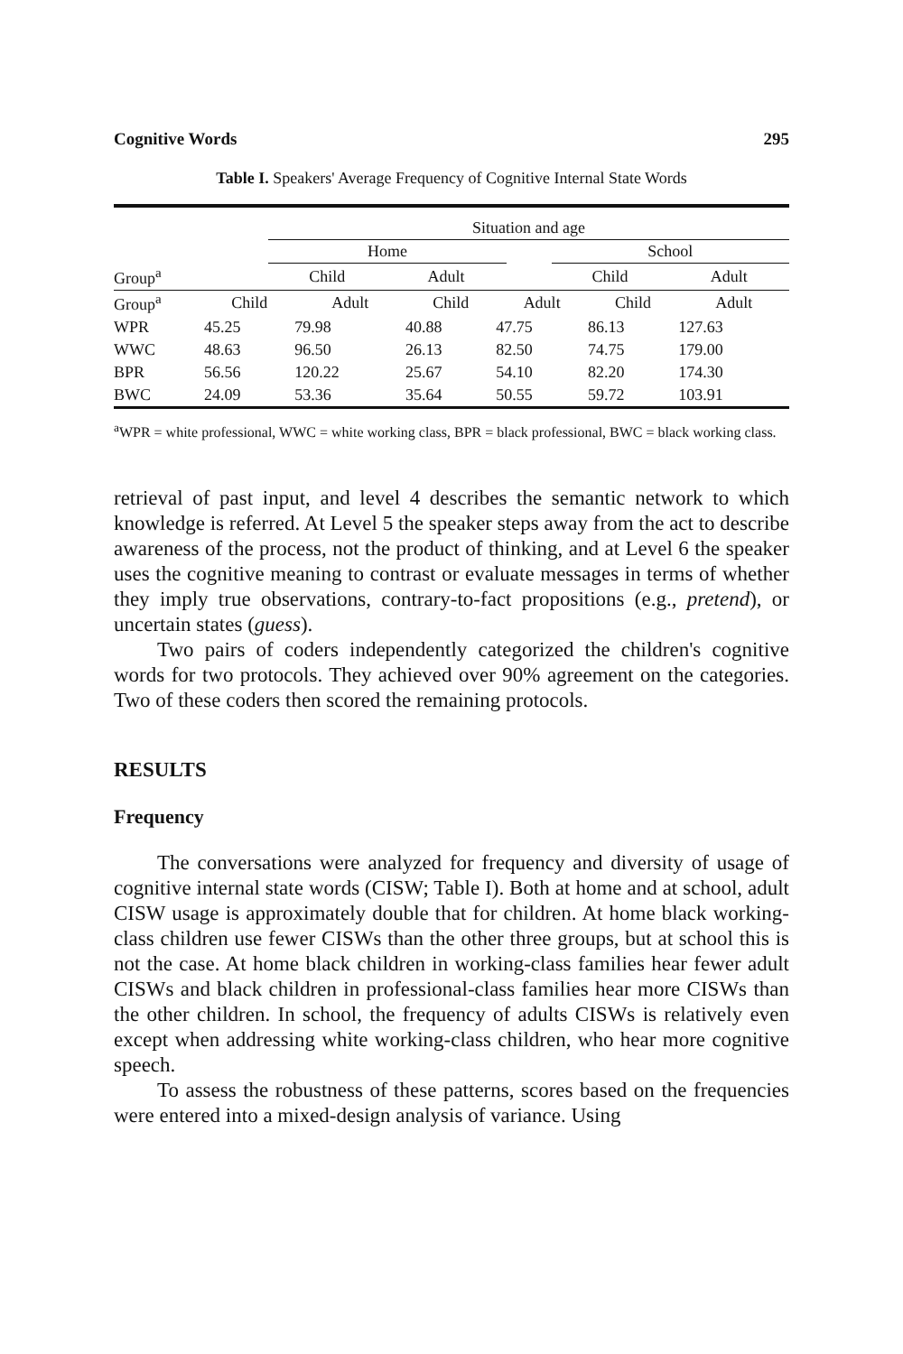Cognitive Words 295
Table I. Speakers' Average Frequency of Cognitive Internal State Words
| | Situation and age | | | | |
| | Home | | | School | |
| Group<sup>a</sup> | Child | Adult | | Child | Adult |
| Group<sup>a</sup> | Child | Adult | Child | Adult | Child | Adult |
| --- | --- | --- | --- | --- | --- | --- |
| WPR | 45.25 | 79.98 | 40.88 | 47.75 | 86.13 | 127.63 |
| WWC | 48.63 | 96.50 | 26.13 | 82.50 | 74.75 | 179.00 |
| BPR | 56.56 | 120.22 | 25.67 | 54.10 | 82.20 | 174.30 |
| BWC | 24.09 | 53.36 | 35.64 | 50.55 | 59.72 | 103.91 |
<sup>a</sup> WPR = white professional, WWC = white working class, BPR = black professional, BWC = black working class.
retrieval of past input, and level 4 describes the semantic network to which knowledge is referred. At Level 5 the speaker steps away from the act to describe awareness of the process, not the product of thinking, and at Level 6 the speaker uses the cognitive meaning to contrast or evaluate messages in terms of whether they imply true observations, contrary-to-fact propositions (e.g., pretend), or uncertain states (guess).
Two pairs of coders independently categorized the children's cognitive words for two protocols. They achieved over 90% agreement on the categories. Two of these coders then scored the remaining protocols.
RESULTS
Frequency
The conversations were analyzed for frequency and diversity of usage of cognitive internal state words (CISW; Table I). Both at home and at school, adult CISW usage is approximately double that for children. At home black working-class children use fewer CISWs than the other three groups, but at school this is not the case. At home black children in working-class families hear fewer adult CISWs and black children in professional-class families hear more CISWs than the other children. In school, the frequency of adults CISWs is relatively even except when addressing white working-class children, who hear more cognitive speech.
To assess the robustness of these patterns, scores based on the frequencies were entered into a mixed-design analysis of variance. Using